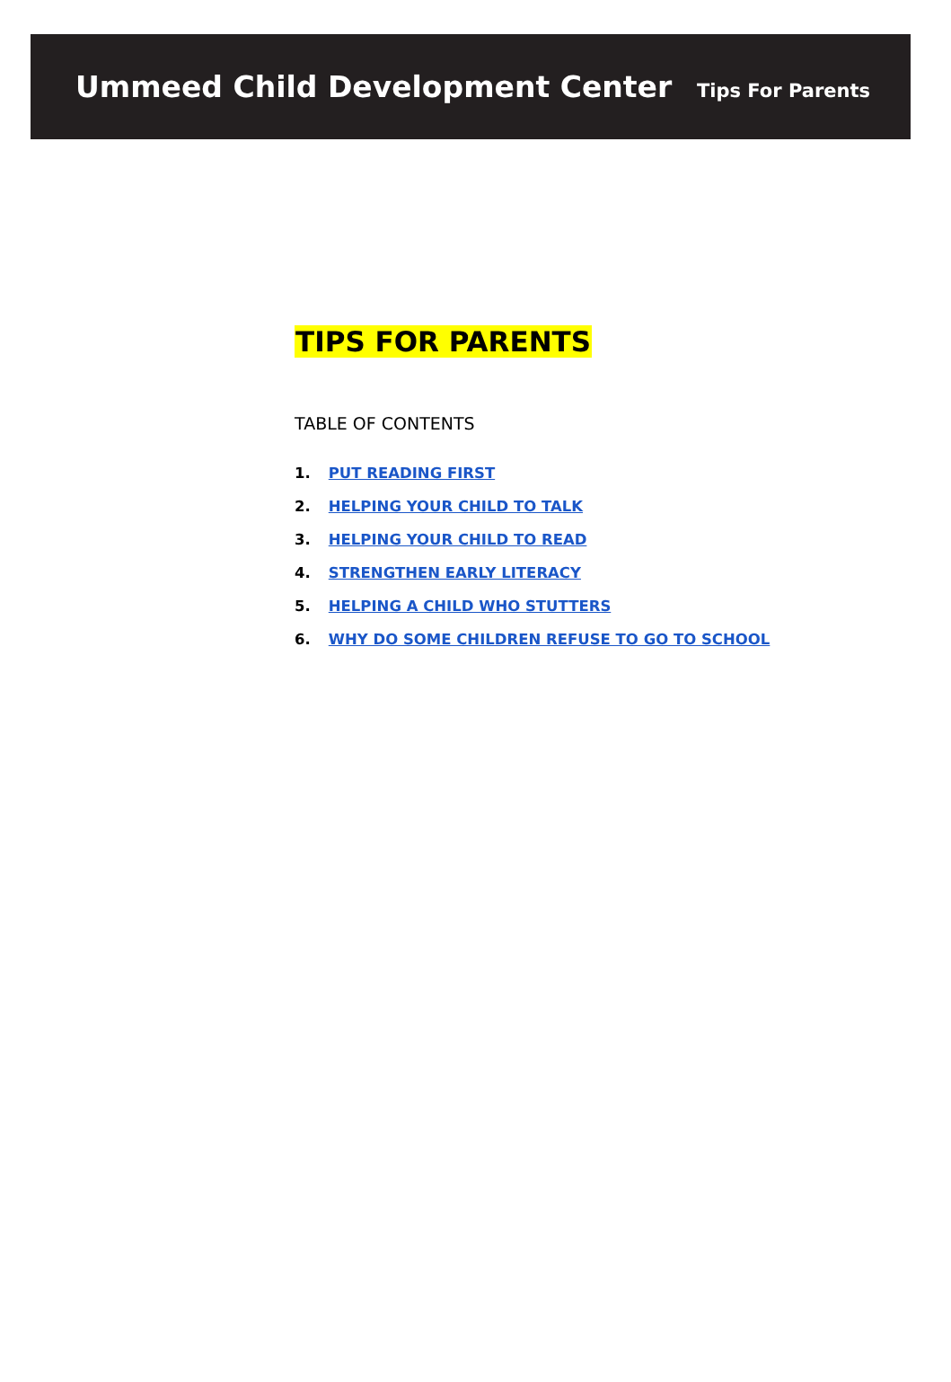Ummeed Child Development Center
Tips For Parents
TIPS FOR PARENTS
TABLE OF CONTENTS
1. PUT READING FIRST
2. HELPING YOUR CHILD TO TALK
3. HELPING YOUR CHILD TO READ
4. STRENGTHEN EARLY LITERACY
5. HELPING A CHILD WHO STUTTERS
6. WHY DO SOME CHILDREN REFUSE TO GO TO SCHOOL